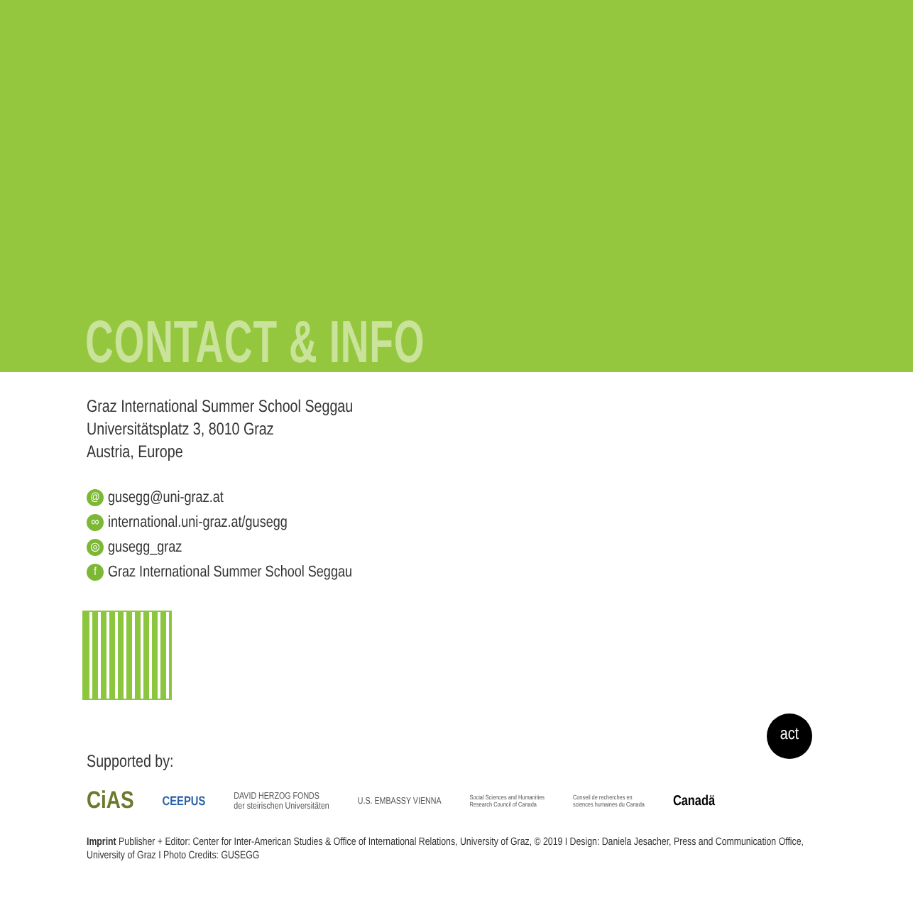CONTACT & INFO
Graz International Summer School Seggau
Universitätsplatz 3, 8010 Graz
Austria, Europe
@ gusegg@uni-graz.at
∞ international.uni-graz.at/gusegg
◎ gusegg_graz
f Graz International Summer School Seggau
act
Supported by:
CiAS CEEPUS DAVID HERZOG FONDS
der steirischen Universitäten U.S. EMBASSY VIENNA Social Sciences and Humanities
Research Council of Canada Conseil de recherches en
sciences humaines du Canada Canadä
Imprint Publisher + Editor: Center for Inter-American Studies & Office of International Relations, University of Graz, © 2019 I Design: Daniela Jesacher, Press and Communication Office, University of Graz I Photo Credits: GUSEGG